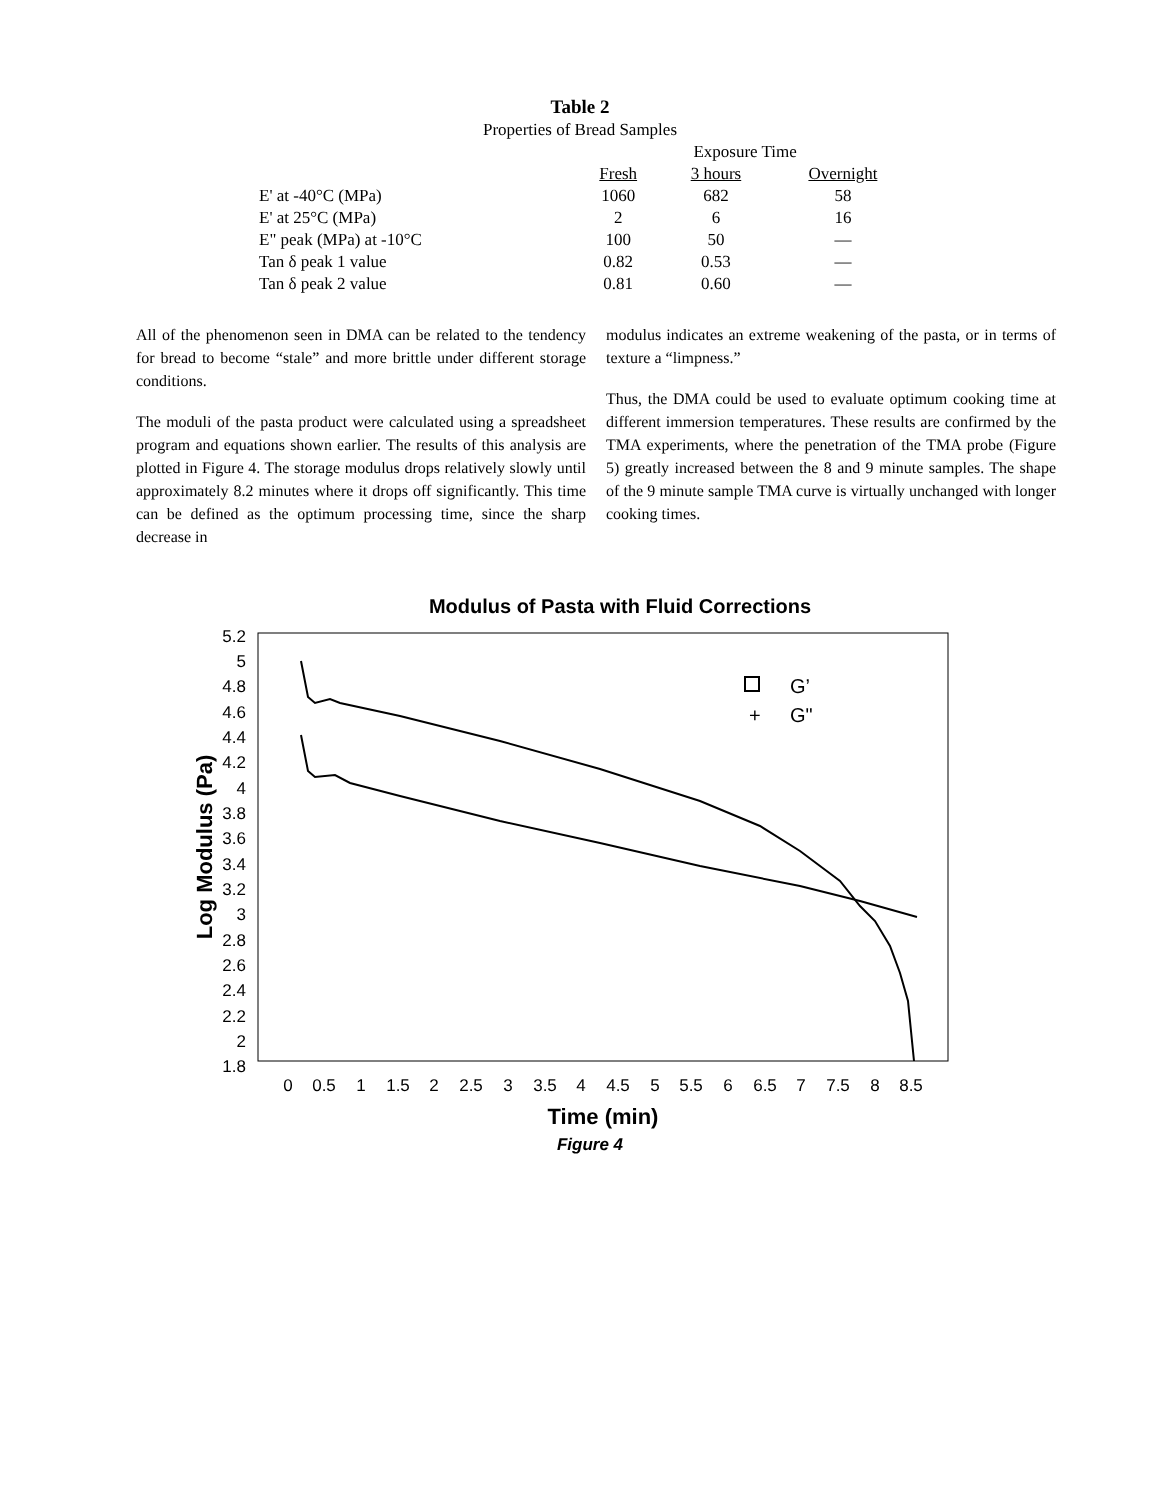Table 2
Properties of Bread Samples
| | Exposure Time | | |
| --- | --- | --- | --- |
| | Fresh | 3 hours | Overnight |
| E' at -40°C (MPa) | 1060 | 682 | 58 |
| E' at 25°C (MPa) | 2 | 6 | 16 |
| E" peak (MPa) at -10°C | 100 | 50 | — |
| Tan δ peak 1 value | 0.82 | 0.53 | — |
| Tan δ peak 2 value | 0.81 | 0.60 | — |
All of the phenomenon seen in DMA can be related to the tendency for bread to become “stale” and more brittle under different storage conditions.
The moduli of the pasta product were calculated using a spreadsheet program and equations shown earlier. The results of this analysis are plotted in Figure 4. The storage modulus drops relatively slowly until approximately 8.2 minutes where it drops off significantly. This time can be defined as the optimum processing time, since the sharp decrease in
modulus indicates an extreme weakening of the pasta, or in terms of texture a “limpness.”
Thus, the DMA could be used to evaluate optimum cooking time at different immersion temperatures. These results are confirmed by the TMA experiments, where the penetration of the TMA probe (Figure 5) greatly increased between the 8 and 9 minute samples. The shape of the 9 minute sample TMA curve is virtually unchanged with longer cooking times.
Modulus of Pasta with Fluid Corrections
5.2
5
4.8
4.6
4.4
4.2
4
3.8
3.6
3.4
3.2
3
2.8
2.6
2.4
2.2
2
1.8
0
0.5
1
1.5
2
2.5
3
3.5
4
4.5
5
5.5
6
6.5
7
7.5
8
8.5
Time (min)
Figure 4
Log Modulus (Pa)
G’
+
G"